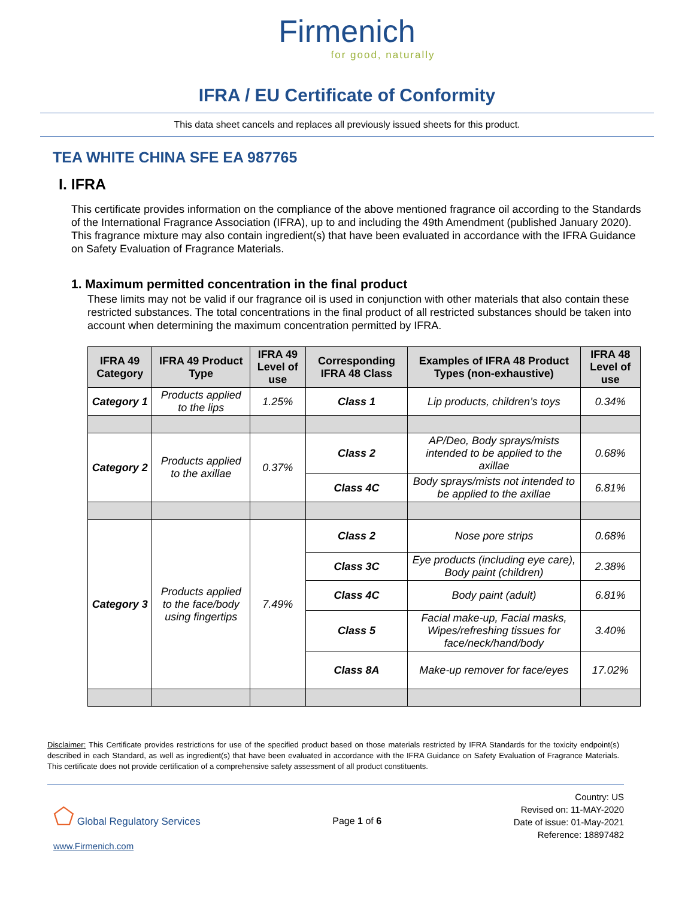Firmenich
for good, naturally
IFRA / EU Certificate of Conformity
This data sheet cancels and replaces all previously issued sheets for this product.
TEA WHITE CHINA SFE EA 987765
I. IFRA
This certificate provides information on the compliance of the above mentioned fragrance oil according to the Standards of the International Fragrance Association (IFRA), up to and including the 49th Amendment (published January 2020). This fragrance mixture may also contain ingredient(s) that have been evaluated in accordance with the IFRA Guidance on Safety Evaluation of Fragrance Materials.
1. Maximum permitted concentration in the final product
These limits may not be valid if our fragrance oil is used in conjunction with other materials that also contain these restricted substances. The total concentrations in the final product of all restricted substances should be taken into account when determining the maximum concentration permitted by IFRA.
| IFRA 49 Category | IFRA 49 Product Type | IFRA 49 Level of use | Corresponding IFRA 48 Class | Examples of IFRA 48 Product Types (non-exhaustive) | IFRA 48 Level of use |
| --- | --- | --- | --- | --- | --- |
| Category 1 | Products applied to the lips | 1.25% | Class 1 | Lip products, children’s toys | 0.34% |
| Category 2 | Products applied to the axillae | 0.37% | Class 2 | AP/Deo, Body sprays/mists intended to be applied to the axillae | 0.68% |
| | | | Class 4C | Body sprays/mists not intended to be applied to the axillae | 6.81% |
| Category 3 | Products applied to the face/body using fingertips | 7.49% | Class 2 | Nose pore strips | 0.68% |
| | | | Class 3C | Eye products (including eye care), Body paint (children) | 2.38% |
| | | | Class 4C | Body paint (adult) | 6.81% |
| | | | Class 5 | Facial make-up, Facial masks, Wipes/refreshing tissues for face/neck/hand/body | 3.40% |
| | | | Class 8A | Make-up remover for face/eyes | 17.02% |
Disclaimer: This Certificate provides restrictions for use of the specified product based on those materials restricted by IFRA Standards for the toxicity endpoint(s) described in each Standard, as well as ingredient(s) that have been evaluated in accordance with the IFRA Guidance on Safety Evaluation of Fragrance Materials. This certificate does not provide certification of a comprehensive safety assessment of all product constituents.
⬠ Global Regulatory Services
www.Firmenich.com
Page 1 of 6
Country: US
Revised on: 11-MAY-2020
Date of issue: 01-May-2021
Reference: 18897482